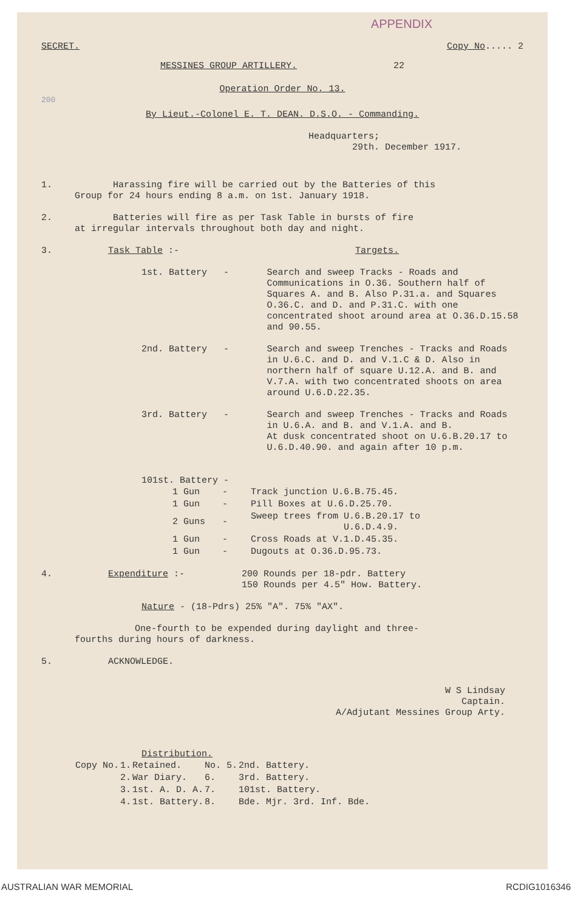APPENDIX
SECRET. Copy No..... 2
MESSINES GROUP ARTILLERY. 22
Operation Order No. 13.
200
By Lieut.-Colonel E. T. DEAN. D.S.O. - Commanding.
Headquarters;
29th. December 1917.
1. Harassing fire will be carried out by the Batteries of this
Group for 24 hours ending 8 a.m. on 1st. January 1918.
2. Batteries will fire as per Task Table in bursts of fire
at irregular intervals throughout both day and night.
3. Task Table :- Targets.
1st. Battery - Search and sweep Tracks - Roads and Communications in O.36. Southern half of Squares A. and B. Also P.31.a. and Squares O.36.C. and D. and P.31.C. with one concentrated shoot around area at O.36.D.15.58 and 90.55.
2nd. Battery - Search and sweep Trenches - Tracks and Roads in U.6.C. and D. and V.1.C & D. Also in northern half of square U.12.A. and B. and V.7.A. with two concentrated shoots on area around U.6.D.22.35.
3rd. Battery - Search and sweep Trenches - Tracks and Roads in U.6.A. and B. and V.1.A. and B.
At dusk concentrated shoot on U.6.B.20.17 to U.6.D.40.90. and again after 10 p.m.
101st. Battery -
| 1 Gun | - | Track junction U.6.B.75.45. |
| 1 Gun | - | Pill Boxes at U.6.D.25.70. |
| 2 Guns | - | Sweep trees from U.6.B.20.17 to U.6.D.4.9. |
| 1 Gun | - | Cross Roads at V.1.D.45.35. |
| 1 Gun | - | Dugouts at O.36.D.95.73. |
4. Expenditure :- 200 Rounds per 18-pdr. Battery
150 Rounds per 4.5" How. Battery.
Nature - (18-Pdrs) 25% "A". 75% "AX".
One-fourth to be expended during daylight and three-
fourths during hours of darkness.
5. ACKNOWLEDGE.
W S Lindsay
Captain.
A/Adjutant Messines Group Arty.
Distribution.
| Copy No. | 1. | Retained. | No. 5. | 2nd. Battery. |
| | 2. | War Diary. | 6. | 3rd. Battery. |
| | 3. | 1st. A. D. A. | 7. | 101st. Battery. |
| | 4. | 1st. Battery. | 8. | Bde. Mjr. 3rd. Inf. Bde. |
AUSTRALIAN WAR MEMORIAL RCDIG1016346